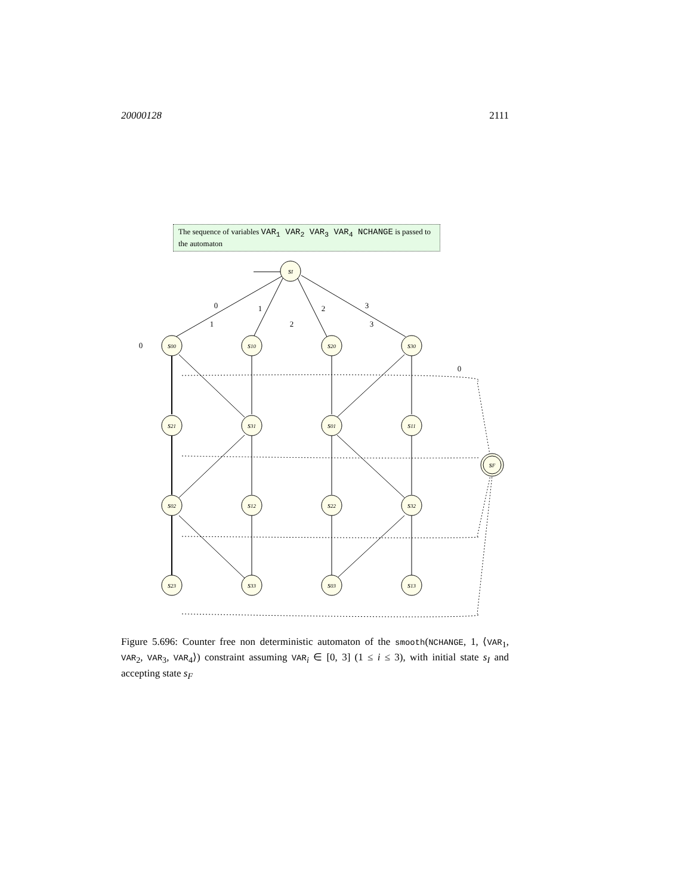20000128 2111
The sequence of variables VAR<sub>1</sub> VAR<sub>2</sub> VAR<sub>3</sub> VAR<sub>4</sub> NCHANGE is passed to the automaton
sI
s00
s10
s20
s30
s21
s31
s01
s11
s02
s12
s22
s32
s23
s33
s03
s13
sF
0
1
2
3
0
1
2
3
0
Figure 5.696: Counter free non deterministic automaton of the smooth(NCHANGE, 1, ⟨VAR<sub>1</sub>, VAR<sub>2</sub>, VAR<sub>3</sub>, VAR<sub>4</sub>⟩) constraint assuming VAR<sub>i</sub> ∈ [0, 3] (1 ≤ i ≤ 3), with initial state s<sub>I</sub> and accepting state s<sub>F</sub>